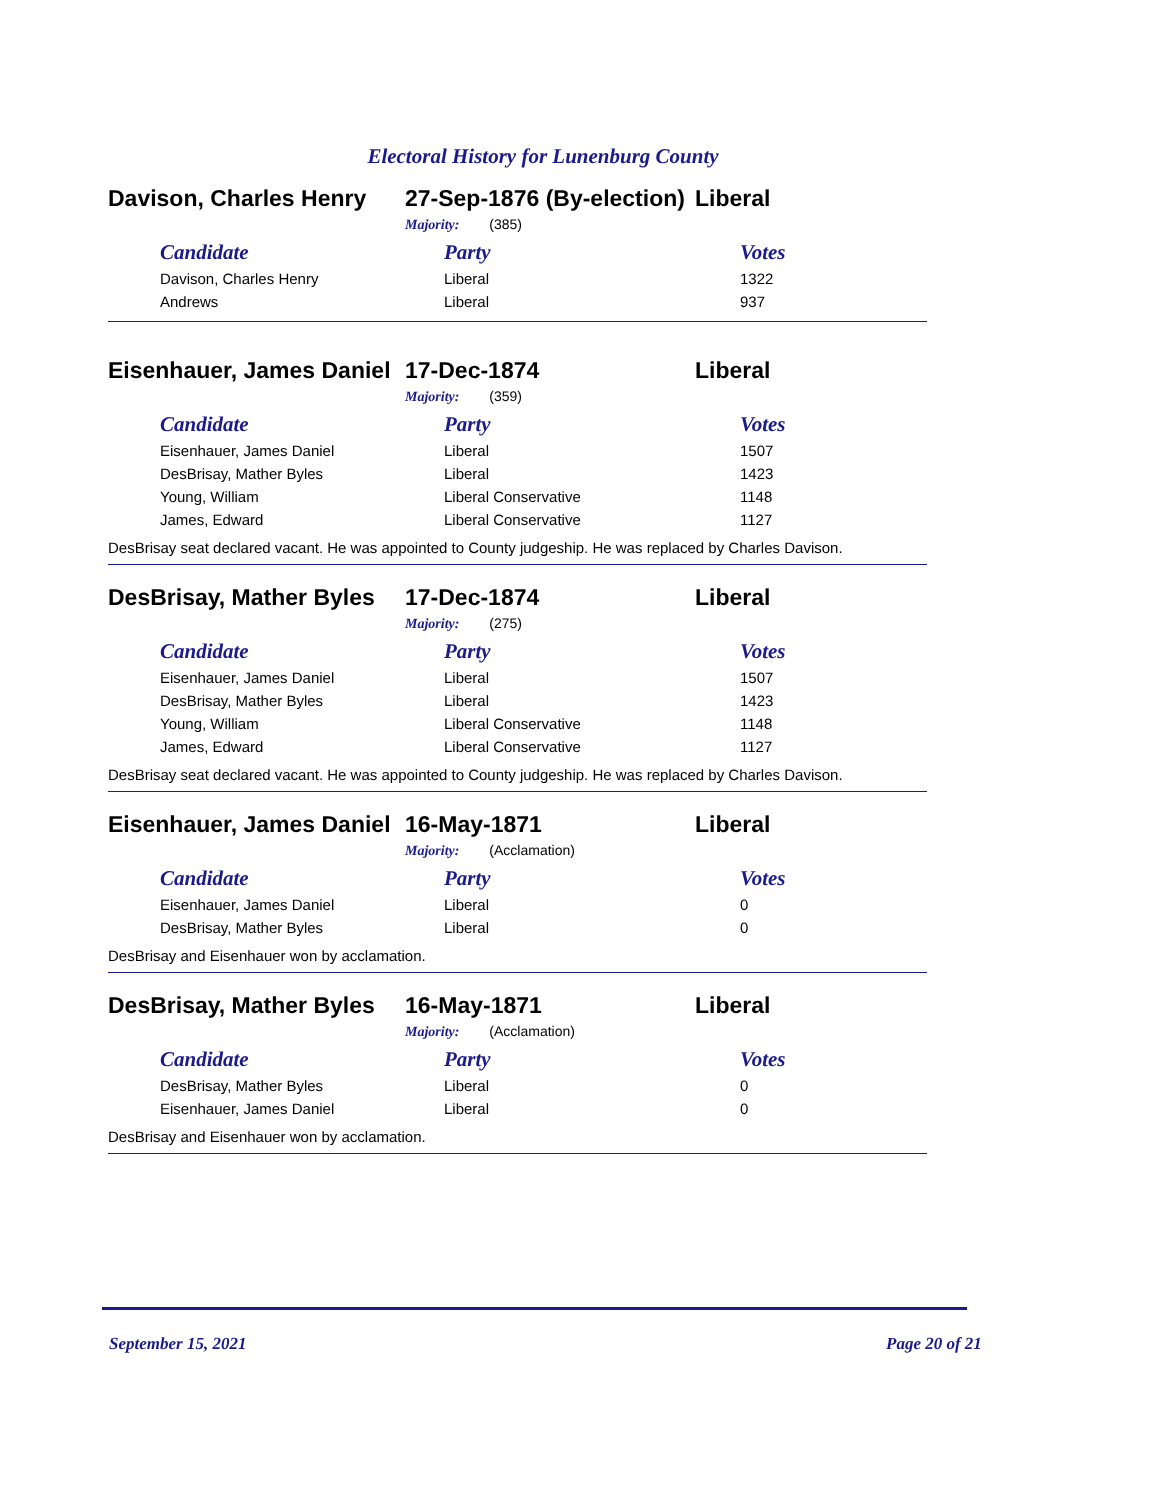Electoral History for Lunenburg County
Davison, Charles Henry 27-Sep-1876 (By-election) Liberal
Majority: (385)
| Candidate | Party | Votes |
| --- | --- | --- |
| Davison, Charles Henry | Liberal | 1322 |
| Andrews | Liberal | 937 |
Eisenhauer, James Daniel 17-Dec-1874 Liberal
Majority: (359)
| Candidate | Party | Votes |
| --- | --- | --- |
| Eisenhauer, James Daniel | Liberal | 1507 |
| DesBrisay, Mather Byles | Liberal | 1423 |
| Young, William | Liberal Conservative | 1148 |
| James, Edward | Liberal Conservative | 1127 |
DesBrisay seat declared vacant. He was appointed to County judgeship. He was replaced by Charles Davison.
DesBrisay, Mather Byles 17-Dec-1874 Liberal
Majority: (275)
| Candidate | Party | Votes |
| --- | --- | --- |
| Eisenhauer, James Daniel | Liberal | 1507 |
| DesBrisay, Mather Byles | Liberal | 1423 |
| Young, William | Liberal Conservative | 1148 |
| James, Edward | Liberal Conservative | 1127 |
DesBrisay seat declared vacant. He was appointed to County judgeship. He was replaced by Charles Davison.
Eisenhauer, James Daniel 16-May-1871 Liberal
Majority: (Acclamation)
| Candidate | Party | Votes |
| --- | --- | --- |
| Eisenhauer, James Daniel | Liberal | 0 |
| DesBrisay, Mather Byles | Liberal | 0 |
DesBrisay and Eisenhauer won by acclamation.
DesBrisay, Mather Byles 16-May-1871 Liberal
Majority: (Acclamation)
| Candidate | Party | Votes |
| --- | --- | --- |
| DesBrisay, Mather Byles | Liberal | 0 |
| Eisenhauer, James Daniel | Liberal | 0 |
DesBrisay and Eisenhauer won by acclamation.
September 15, 2021 Page 20 of 21